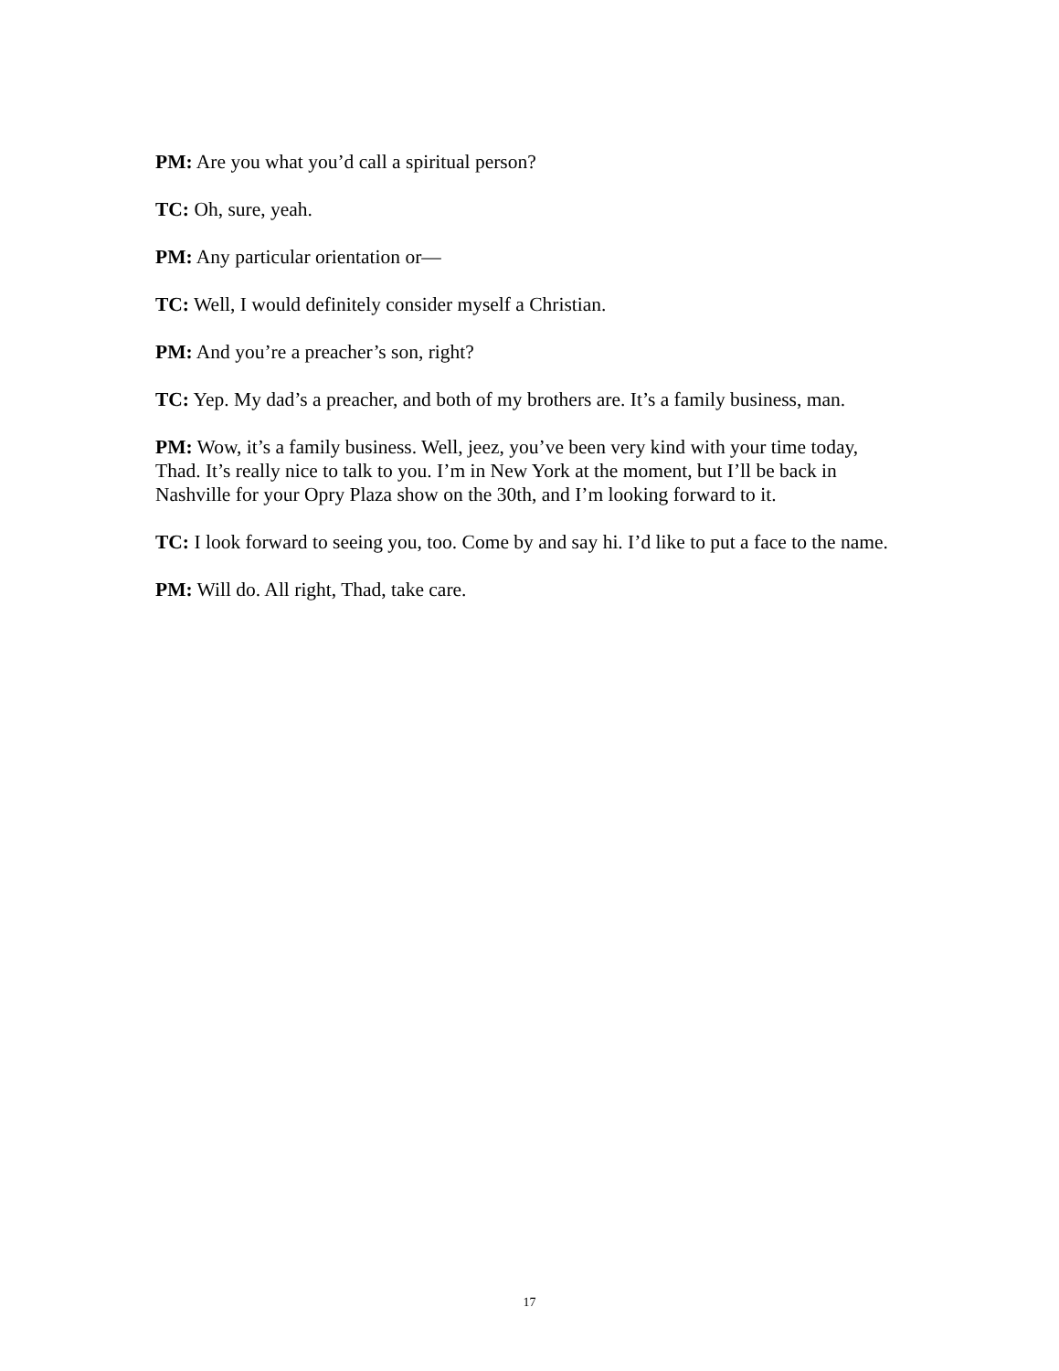PM: Are you what you’d call a spiritual person?
TC: Oh, sure, yeah.
PM: Any particular orientation or—
TC: Well, I would definitely consider myself a Christian.
PM: And you’re a preacher’s son, right?
TC: Yep. My dad’s a preacher, and both of my brothers are. It’s a family business, man.
PM: Wow, it’s a family business. Well, jeez, you’ve been very kind with your time today, Thad. It’s really nice to talk to you. I’m in New York at the moment, but I’ll be back in Nashville for your Opry Plaza show on the 30th, and I’m looking forward to it.
TC: I look forward to seeing you, too. Come by and say hi. I’d like to put a face to the name.
PM: Will do. All right, Thad, take care.
17